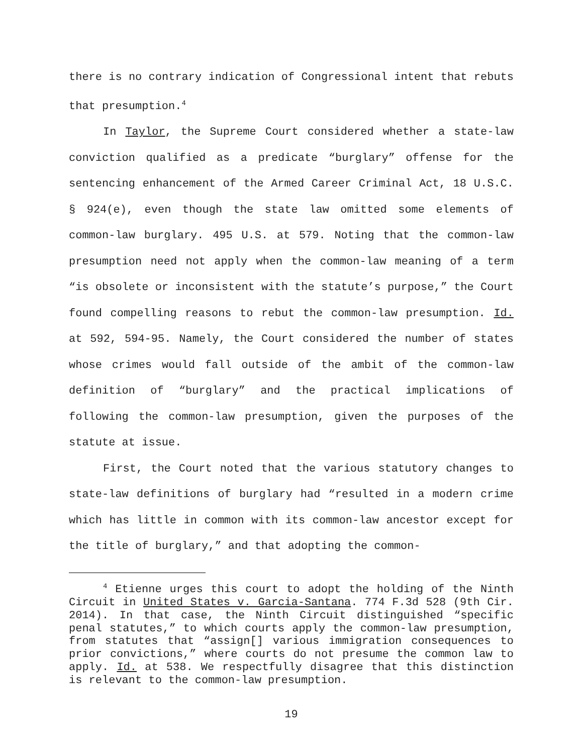there is no contrary indication of Congressional intent that rebuts that presumption.<sup>4</sup>
In Taylor, the Supreme Court considered whether a state-law conviction qualified as a predicate “burglary” offense for the sentencing enhancement of the Armed Career Criminal Act, 18 U.S.C. § 924(e), even though the state law omitted some elements of common-law burglary. 495 U.S. at 579. Noting that the common-law presumption need not apply when the common-law meaning of a term “is obsolete or inconsistent with the statute’s purpose,” the Court found compelling reasons to rebut the common-law presumption. Id. at 592, 594-95. Namely, the Court considered the number of states whose crimes would fall outside of the ambit of the common-law definition of “burglary” and the practical implications of following the common-law presumption, given the purposes of the statute at issue.
First, the Court noted that the various statutory changes to state-law definitions of burglary had “resulted in a modern crime which has little in common with its common-law ancestor except for the title of burglary,” and that adopting the common-
<sup>4</sup> Etienne urges this court to adopt the holding of the Ninth Circuit in United States v. Garcia-Santana. 774 F.3d 528 (9th Cir. 2014). In that case, the Ninth Circuit distinguished “specific penal statutes,” to which courts apply the common-law presumption, from statutes that “assign[] various immigration consequences to prior convictions,” where courts do not presume the common law to apply. Id. at 538. We respectfully disagree that this distinction is relevant to the common-law presumption.
19